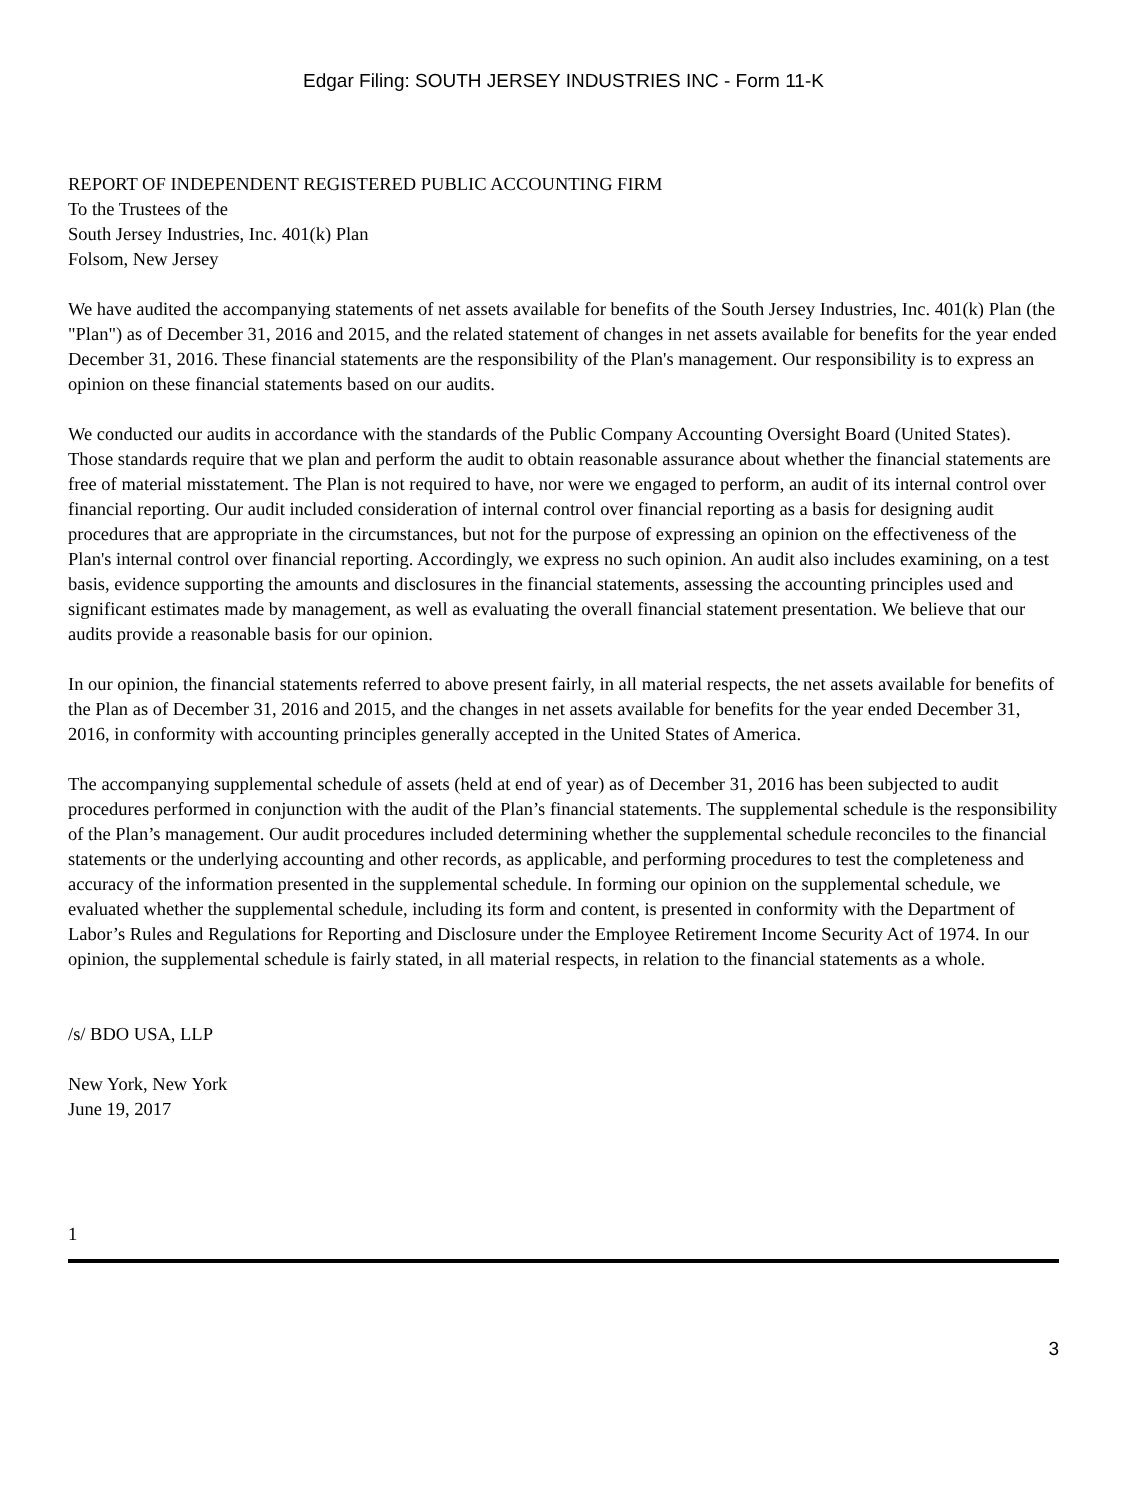Edgar Filing: SOUTH JERSEY INDUSTRIES INC - Form 11-K
REPORT OF INDEPENDENT REGISTERED PUBLIC ACCOUNTING FIRM
To the Trustees of the
South Jersey Industries, Inc. 401(k) Plan
Folsom, New Jersey
We have audited the accompanying statements of net assets available for benefits of the South Jersey Industries, Inc. 401(k) Plan (the "Plan") as of December 31, 2016 and 2015, and the related statement of changes in net assets available for benefits for the year ended December 31, 2016. These financial statements are the responsibility of the Plan's management. Our responsibility is to express an opinion on these financial statements based on our audits.
We conducted our audits in accordance with the standards of the Public Company Accounting Oversight Board (United States). Those standards require that we plan and perform the audit to obtain reasonable assurance about whether the financial statements are free of material misstatement. The Plan is not required to have, nor were we engaged to perform, an audit of its internal control over financial reporting. Our audit included consideration of internal control over financial reporting as a basis for designing audit procedures that are appropriate in the circumstances, but not for the purpose of expressing an opinion on the effectiveness of the Plan's internal control over financial reporting. Accordingly, we express no such opinion. An audit also includes examining, on a test basis, evidence supporting the amounts and disclosures in the financial statements, assessing the accounting principles used and significant estimates made by management, as well as evaluating the overall financial statement presentation. We believe that our audits provide a reasonable basis for our opinion.
In our opinion, the financial statements referred to above present fairly, in all material respects, the net assets available for benefits of the Plan as of December 31, 2016 and 2015, and the changes in net assets available for benefits for the year ended December 31, 2016, in conformity with accounting principles generally accepted in the United States of America.
The accompanying supplemental schedule of assets (held at end of year) as of December 31, 2016 has been subjected to audit procedures performed in conjunction with the audit of the Plan’s financial statements. The supplemental schedule is the responsibility of the Plan’s management. Our audit procedures included determining whether the supplemental schedule reconciles to the financial statements or the underlying accounting and other records, as applicable, and performing procedures to test the completeness and accuracy of the information presented in the supplemental schedule. In forming our opinion on the supplemental schedule, we evaluated whether the supplemental schedule, including its form and content, is presented in conformity with the Department of Labor’s Rules and Regulations for Reporting and Disclosure under the Employee Retirement Income Security Act of 1974. In our opinion, the supplemental schedule is fairly stated, in all material respects, in relation to the financial statements as a whole.
/s/ BDO USA, LLP
New York, New York
June 19, 2017
1
3